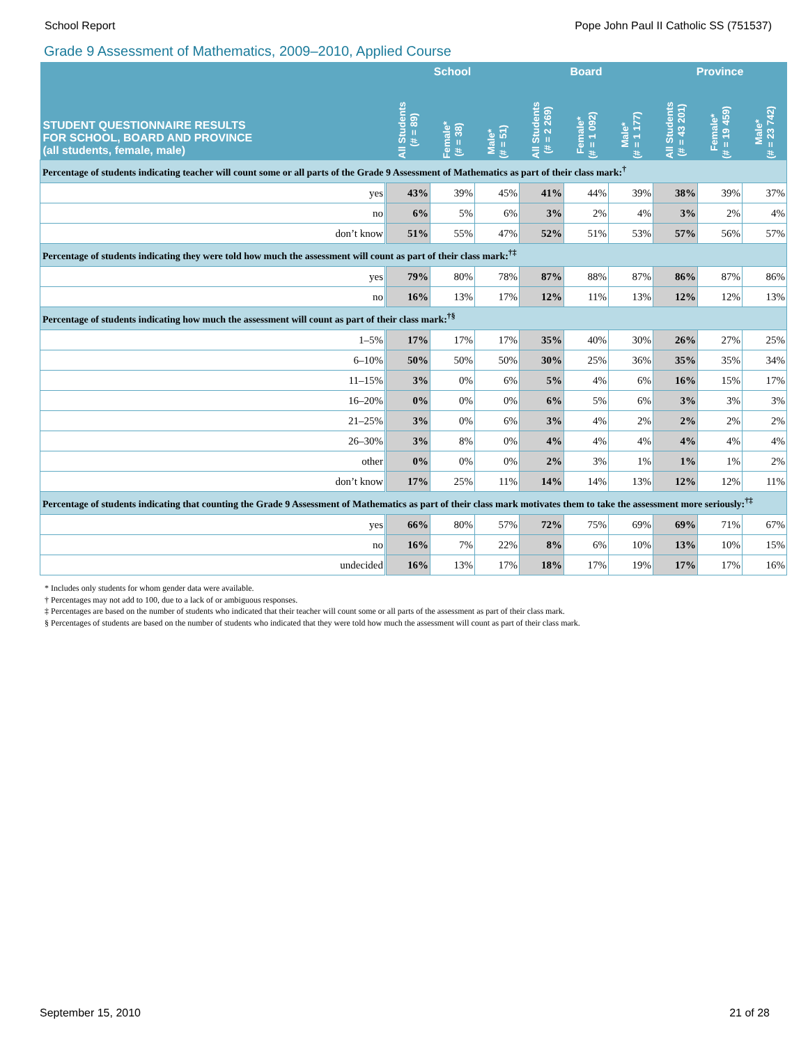School Report Pope John Paul II Catholic SS (751537)
Grade 9 Assessment of Mathematics, 2009–2010, Applied Course
| STUDENT QUESTIONNAIRE RESULTS FOR SCHOOL, BOARD AND PROVINCE (all students, female, male) | School | | | Board | | | Province | | |
| --- | --- | --- | --- | --- | --- | --- | --- | --- | --- |
| | All Students (# = 89) | Female* (# = 38) | Male* (# = 51) | All Students (# = 2 269) | Female* (# = 1 092) | Male* (# = 1 177) | All Students (# = 43 201) | Female* (# = 19 459) | Male* (# = 23 742) |
| Percentage of students indicating teacher will count some or all parts of the Grade 9 Assessment of Mathematics as part of their class mark:<sup>†</sup> | | | | | | | | | |
| yes | 43% | 39% | 45% | 41% | 44% | 39% | 38% | 39% | 37% |
| no | 6% | 5% | 6% | 3% | 2% | 4% | 3% | 2% | 4% |
| don’t know | 51% | 55% | 47% | 52% | 51% | 53% | 57% | 56% | 57% |
| Percentage of students indicating they were told how much the assessment will count as part of their class mark:<sup>†‡</sup> | | | | | | | | | |
| yes | 79% | 80% | 78% | 87% | 88% | 87% | 86% | 87% | 86% |
| no | 16% | 13% | 17% | 12% | 11% | 13% | 12% | 12% | 13% |
| Percentage of students indicating how much the assessment will count as part of their class mark:<sup>†§</sup> | | | | | | | | | |
| 1–5% | 17% | 17% | 17% | 35% | 40% | 30% | 26% | 27% | 25% |
| 6–10% | 50% | 50% | 50% | 30% | 25% | 36% | 35% | 35% | 34% |
| 11–15% | 3% | 0% | 6% | 5% | 4% | 6% | 16% | 15% | 17% |
| 16–20% | 0% | 0% | 0% | 6% | 5% | 6% | 3% | 3% | 3% |
| 21–25% | 3% | 0% | 6% | 3% | 4% | 2% | 2% | 2% | 2% |
| 26–30% | 3% | 8% | 0% | 4% | 4% | 4% | 4% | 4% | 4% |
| other | 0% | 0% | 0% | 2% | 3% | 1% | 1% | 1% | 2% |
| don’t know | 17% | 25% | 11% | 14% | 14% | 13% | 12% | 12% | 11% |
| Percentage of students indicating that counting the Grade 9 Assessment of Mathematics as part of their class mark motivates them to take the assessment more seriously:<sup>†‡</sup> | | | | | | | | | |
| yes | 66% | 80% | 57% | 72% | 75% | 69% | 69% | 71% | 67% |
| no | 16% | 7% | 22% | 8% | 6% | 10% | 13% | 10% | 15% |
| undecided | 16% | 13% | 17% | 18% | 17% | 19% | 17% | 17% | 16% |
* Includes only students for whom gender data were available.
† Percentages may not add to 100, due to a lack of or ambiguous responses.
‡ Percentages are based on the number of students who indicated that their teacher will count some or all parts of the assessment as part of their class mark.
§ Percentages of students are based on the number of students who indicated that they were told how much the assessment will count as part of their class mark.
September 15, 2010 21 of 28